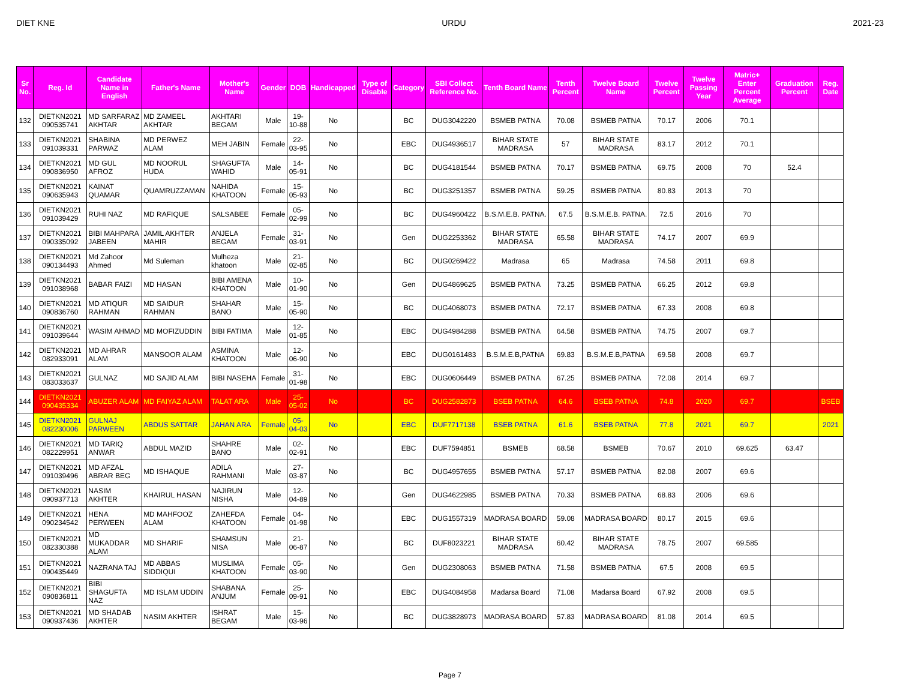DIET KNE URDU 2021-23
| Sr No. | Reg. Id | Candidate Name in English | Father's Name | Mother's Name | Gender | DOB | Handicapped | Type of Disable | Category | SBI Collect Reference No. | Tenth Board Name | Tenth Percent | Twelve Board Name | Twelve Percent | Twelve Passing Year | Matric+ Enter Percent Average | Graduation Percent | Reg. Date |
| --- | --- | --- | --- | --- | --- | --- | --- | --- | --- | --- | --- | --- | --- | --- | --- | --- | --- | --- |
| 132 | DIETKN2021 090535741 | MD SARFARAZ AKHTAR | MD ZAMEEL AKHTAR | AKHTARI BEGAM | Male | 19-10-88 | No | | BC | DUG3042220 | BSMEB PATNA | 70.08 | BSMEB PATNA | 70.17 | 2006 | 70.1 | | |
| 133 | DIETKN2021 091039331 | SHABINA PARWAZ | MD PERWEZ ALAM | MEH JABIN | Female | 22-03-95 | No | | EBC | DUG4936517 | BIHAR STATE MADRASA | 57 | BIHAR STATE MADRASA | 83.17 | 2012 | 70.1 | | |
| 134 | DIETKN2021 090836950 | MD GUL AFROZ | MD NOORUL HUDA | SHAGUFTA WAHID | Male | 14-05-91 | No | | BC | DUG4181544 | BSMEB PATNA | 70.17 | BSMEB PATNA | 69.75 | 2008 | 70 | 52.4 | |
| 135 | DIETKN2021 090635943 | KAINAT QUAMAR | QUAMRUZZAMAN | NAHIDA KHATOON | Female | 15-05-93 | No | | BC | DUG3251357 | BSMEB PATNA | 59.25 | BSMEB PATNA | 80.83 | 2013 | 70 | | |
| 136 | DIETKN2021 091039429 | RUHI NAZ | MD RAFIQUE | SALSABEE | Female | 05-02-99 | No | | BC | DUG4960422 | B.S.M.E.B. PATNA. | 67.5 | B.S.M.E.B. PATNA. | 72.5 | 2016 | 70 | | |
| 137 | DIETKN2021 090335092 | BIBI MAHPARA JABEEN | JAMIL AKHTER MAHIR | ANJELA BEGAM | Female | 31-03-91 | No | | Gen | DUG2253362 | BIHAR STATE MADRASA | 65.58 | BIHAR STATE MADRASA | 74.17 | 2007 | 69.9 | | |
| 138 | DIETKN2021 090134493 | Md Zahoor Ahmed | Md Suleman | Mulheza khatoon | Male | 21-02-85 | No | | BC | DUG0269422 | Madrasa | 65 | Madrasa | 74.58 | 2011 | 69.8 | | |
| 139 | DIETKN2021 091038968 | BABAR FAIZI | MD HASAN | BIBI AMENA KHATOON | Male | 10-01-90 | No | | Gen | DUG4869625 | BSMEB PATNA | 73.25 | BSMEB PATNA | 66.25 | 2012 | 69.8 | | |
| 140 | DIETKN2021 090836760 | MD ATIQUR RAHMAN | MD SAIDUR RAHMAN | SHAHAR BANO | Male | 15-05-90 | No | | BC | DUG4068073 | BSMEB PATNA | 72.17 | BSMEB PATNA | 67.33 | 2008 | 69.8 | | |
| 141 | DIETKN2021 091039644 | WASIM AHMAD | MD MOFIZUDDIN | BIBI FATIMA | Male | 12-01-85 | No | | EBC | DUG4984288 | BSMEB PATNA | 64.58 | BSMEB PATNA | 74.75 | 2007 | 69.7 | | |
| 142 | DIETKN2021 082933091 | MD AHRAR ALAM | MANSOOR ALAM | ASMINA KHATOON | Male | 12-06-90 | No | | EBC | DUG0161483 | B.S.M.E.B,PATNA | 69.83 | B.S.M.E.B,PATNA | 69.58 | 2008 | 69.7 | | |
| 143 | DIETKN2021 083033637 | GULNAZ | MD SAJID ALAM | BIBI NASEHA | Female | 31-01-98 | No | | EBC | DUG0606449 | BSMEB PATNA | 67.25 | BSMEB PATNA | 72.08 | 2014 | 69.7 | | |
| 144 | DIETKN2021 090435334 | ABUZER ALAM | MD FAIYAZ ALAM | TALAT ARA | Male | 25-05-02 | No | | BC | DUG2582873 | BSEB PATNA | 64.6 | BSEB PATNA | 74.8 | 2020 | 69.7 | | BSEB |
| 145 | DIETKN2021 082230006 | GULNAJ PARWEEN | ABDUS SATTAR | JAHAN ARA | Female | 05-04-03 | No | | EBC | DUF7717138 | BSEB PATNA | 61.6 | BSEB PATNA | 77.8 | 2021 | 69.7 | | 2021 |
| 146 | DIETKN2021 082229951 | MD TARIQ ANWAR | ABDUL MAZID | SHAHRE BANO | Male | 02-02-91 | No | | EBC | DUF7594851 | BSMEB | 68.58 | BSMEB | 70.67 | 2010 | 69.625 | 63.47 | |
| 147 | DIETKN2021 091039496 | MD AFZAL ABRAR BEG | MD ISHAQUE | ADILA RAHMANI | Male | 27-03-87 | No | | BC | DUG4957655 | BSMEB PATNA | 57.17 | BSMEB PATNA | 82.08 | 2007 | 69.6 | | |
| 148 | DIETKN2021 090937713 | NASIM AKHTER | KHAIRUL HASAN | NAJIRUN NISHA | Male | 12-04-89 | No | | Gen | DUG4622985 | BSMEB PATNA | 70.33 | BSMEB PATNA | 68.83 | 2006 | 69.6 | | |
| 149 | DIETKN2021 090234542 | HENA PERWEEN | MD MAHFOOZ ALAM | ZAHEFDA KHATOON | Female | 04-01-98 | No | | EBC | DUG1557319 | MADRASA BOARD | 59.08 | MADRASA BOARD | 80.17 | 2015 | 69.6 | | |
| 150 | DIETKN2021 082330388 | MD MUKADDAR ALAM | MD SHARIF | SHAMSUN NISA | Male | 21-06-87 | No | | BC | DUF8023221 | BIHAR STATE MADRASA | 60.42 | BIHAR STATE MADRASA | 78.75 | 2007 | 69.585 | | |
| 151 | DIETKN2021 090435449 | NAZRANA TAJ | MD ABBAS SIDDIQUI | MUSLIMA KHATOON | Female | 05-03-90 | No | | Gen | DUG2308063 | BSMEB PATNA | 71.58 | BSMEB PATNA | 67.5 | 2008 | 69.5 | | |
| 152 | DIETKN2021 090836811 | BIBI SHAGUFTA NAZ | MD ISLAM UDDIN | SHABANA ANJUM | Female | 25-09-91 | No | | EBC | DUG4084958 | Madarsa Board | 71.08 | Madarsa Board | 67.92 | 2008 | 69.5 | | |
| 153 | DIETKN2021 090937436 | MD SHADAB AKHTER | NASIM AKHTER | ISHRAT BEGAM | Male | 15-03-96 | No | | BC | DUG3828973 | MADRASA BOARD | 57.83 | MADRASA BOARD | 81.08 | 2014 | 69.5 | | |
Page 7